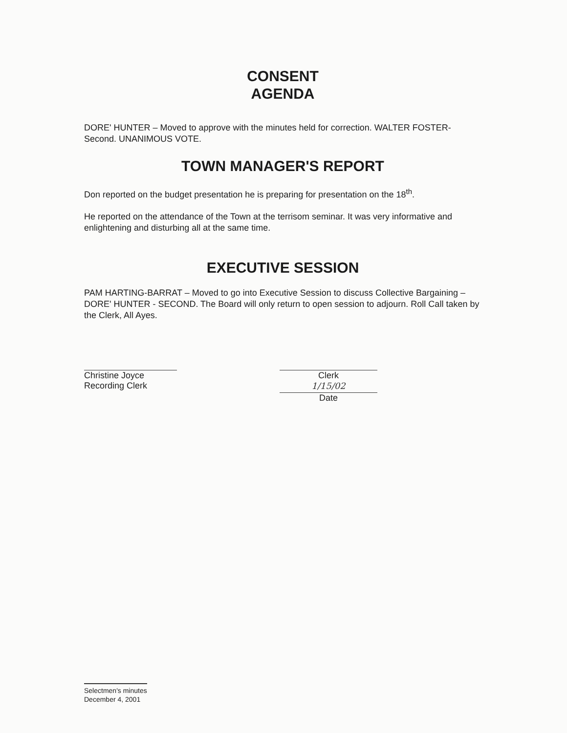CONSENT
AGENDA
DORE' HUNTER – Moved to approve with the minutes held for correction. WALTER FOSTER- Second. UNANIMOUS VOTE.
TOWN MANAGER'S REPORT
Don reported on the budget presentation he is preparing for presentation on the 18<sup>th</sup>.
He reported on the attendance of the Town at the terrisom seminar. It was very informative and enlightening and disturbing all at the same time.
EXECUTIVE SESSION
PAM HARTING-BARRAT – Moved to go into Executive Session to discuss Collective Bargaining –DORE' HUNTER - SECOND. The Board will only return to open session to adjourn. Roll Call taken by the Clerk, All Ayes.
Christine Joyce
Recording Clerk
Clerk
1/15/02
Date
Selectmen's minutes
December 4, 2001